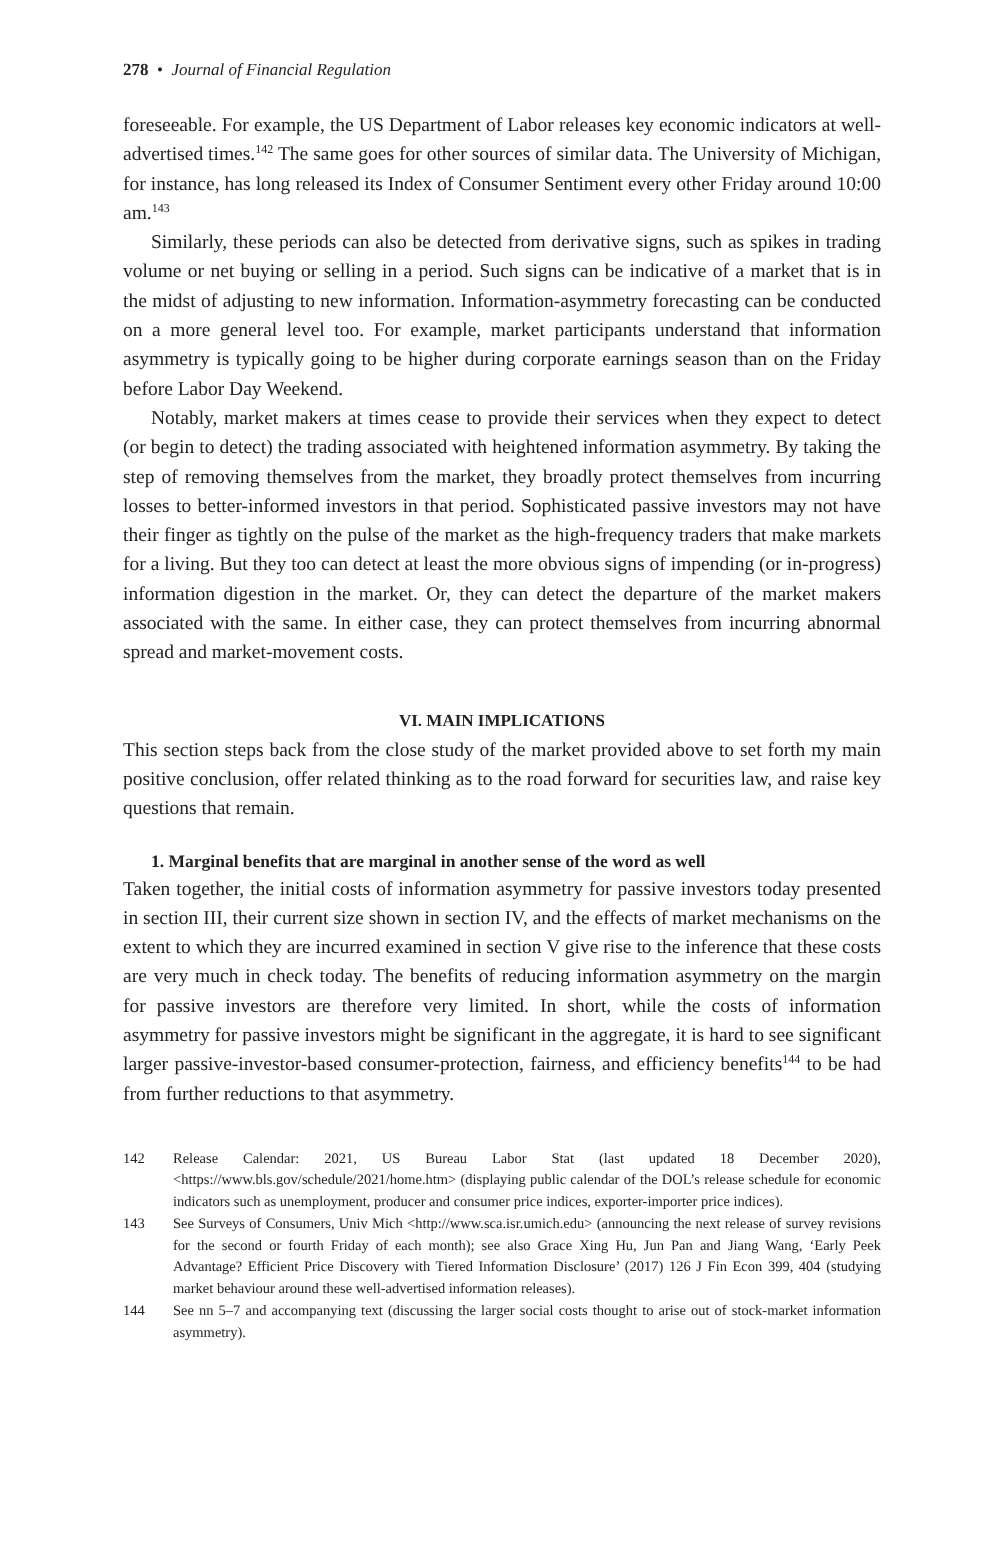278 • Journal of Financial Regulation
foreseeable. For example, the US Department of Labor releases key economic indicators at well-advertised times.<sup>142</sup> The same goes for other sources of similar data. The University of Michigan, for instance, has long released its Index of Consumer Sentiment every other Friday around 10:00 am.<sup>143</sup>
Similarly, these periods can also be detected from derivative signs, such as spikes in trading volume or net buying or selling in a period. Such signs can be indicative of a market that is in the midst of adjusting to new information. Information-asymmetry forecasting can be conducted on a more general level too. For example, market participants understand that information asymmetry is typically going to be higher during corporate earnings season than on the Friday before Labor Day Weekend.
Notably, market makers at times cease to provide their services when they expect to detect (or begin to detect) the trading associated with heightened information asymmetry. By taking the step of removing themselves from the market, they broadly protect themselves from incurring losses to better-informed investors in that period. Sophisticated passive investors may not have their finger as tightly on the pulse of the market as the high-frequency traders that make markets for a living. But they too can detect at least the more obvious signs of impending (or in-progress) information digestion in the market. Or, they can detect the departure of the market makers associated with the same. In either case, they can protect themselves from incurring abnormal spread and market-movement costs.
VI. MAIN IMPLICATIONS
This section steps back from the close study of the market provided above to set forth my main positive conclusion, offer related thinking as to the road forward for securities law, and raise key questions that remain.
1. Marginal benefits that are marginal in another sense of the word as well
Taken together, the initial costs of information asymmetry for passive investors today presented in section III, their current size shown in section IV, and the effects of market mechanisms on the extent to which they are incurred examined in section V give rise to the inference that these costs are very much in check today. The benefits of reducing information asymmetry on the margin for passive investors are therefore very limited. In short, while the costs of information asymmetry for passive investors might be significant in the aggregate, it is hard to see significant larger passive-investor-based consumer-protection, fairness, and efficiency benefits<sup>144</sup> to be had from further reductions to that asymmetry.
142 Release Calendar: 2021, US Bureau Labor Stat (last updated 18 December 2020), <https://www.bls.gov/schedule/2021/home.htm> (displaying public calendar of the DOL’s release schedule for economic indicators such as unemployment, producer and consumer price indices, exporter-importer price indices).
143 See Surveys of Consumers, Univ Mich <http://www.sca.isr.umich.edu> (announcing the next release of survey revisions for the second or fourth Friday of each month); see also Grace Xing Hu, Jun Pan and Jiang Wang, ‘Early Peek Advantage? Efficient Price Discovery with Tiered Information Disclosure’ (2017) 126 J Fin Econ 399, 404 (studying market behaviour around these well-advertised information releases).
144 See nn 5–7 and accompanying text (discussing the larger social costs thought to arise out of stock-market information asymmetry).